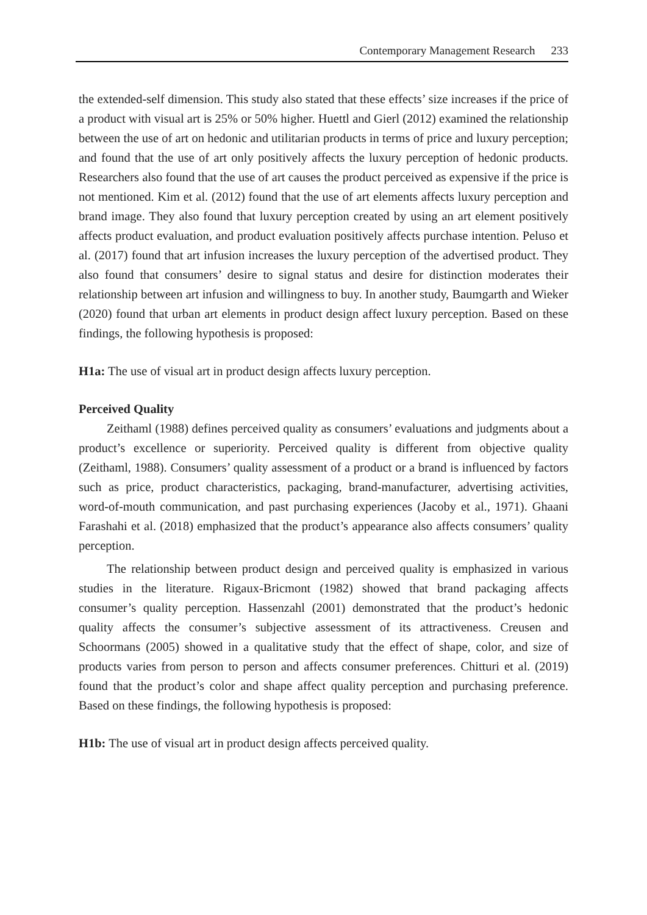Contemporary Management Research 233
the extended-self dimension. This study also stated that these effects’ size increases if the price of a product with visual art is 25% or 50% higher. Huettl and Gierl (2012) examined the relationship between the use of art on hedonic and utilitarian products in terms of price and luxury perception; and found that the use of art only positively affects the luxury perception of hedonic products. Researchers also found that the use of art causes the product perceived as expensive if the price is not mentioned. Kim et al. (2012) found that the use of art elements affects luxury perception and brand image. They also found that luxury perception created by using an art element positively affects product evaluation, and product evaluation positively affects purchase intention. Peluso et al. (2017) found that art infusion increases the luxury perception of the advertised product. They also found that consumers’ desire to signal status and desire for distinction moderates their relationship between art infusion and willingness to buy. In another study, Baumgarth and Wieker (2020) found that urban art elements in product design affect luxury perception. Based on these findings, the following hypothesis is proposed:
H1a: The use of visual art in product design affects luxury perception.
Perceived Quality
Zeithaml (1988) defines perceived quality as consumers’ evaluations and judgments about a product’s excellence or superiority. Perceived quality is different from objective quality (Zeithaml, 1988). Consumers’ quality assessment of a product or a brand is influenced by factors such as price, product characteristics, packaging, brand-manufacturer, advertising activities, word-of-mouth communication, and past purchasing experiences (Jacoby et al., 1971). Ghaani Farashahi et al. (2018) emphasized that the product’s appearance also affects consumers’ quality perception.
The relationship between product design and perceived quality is emphasized in various studies in the literature. Rigaux-Bricmont (1982) showed that brand packaging affects consumer’s quality perception. Hassenzahl (2001) demonstrated that the product’s hedonic quality affects the consumer’s subjective assessment of its attractiveness. Creusen and Schoormans (2005) showed in a qualitative study that the effect of shape, color, and size of products varies from person to person and affects consumer preferences. Chitturi et al. (2019) found that the product’s color and shape affect quality perception and purchasing preference. Based on these findings, the following hypothesis is proposed:
H1b: The use of visual art in product design affects perceived quality.